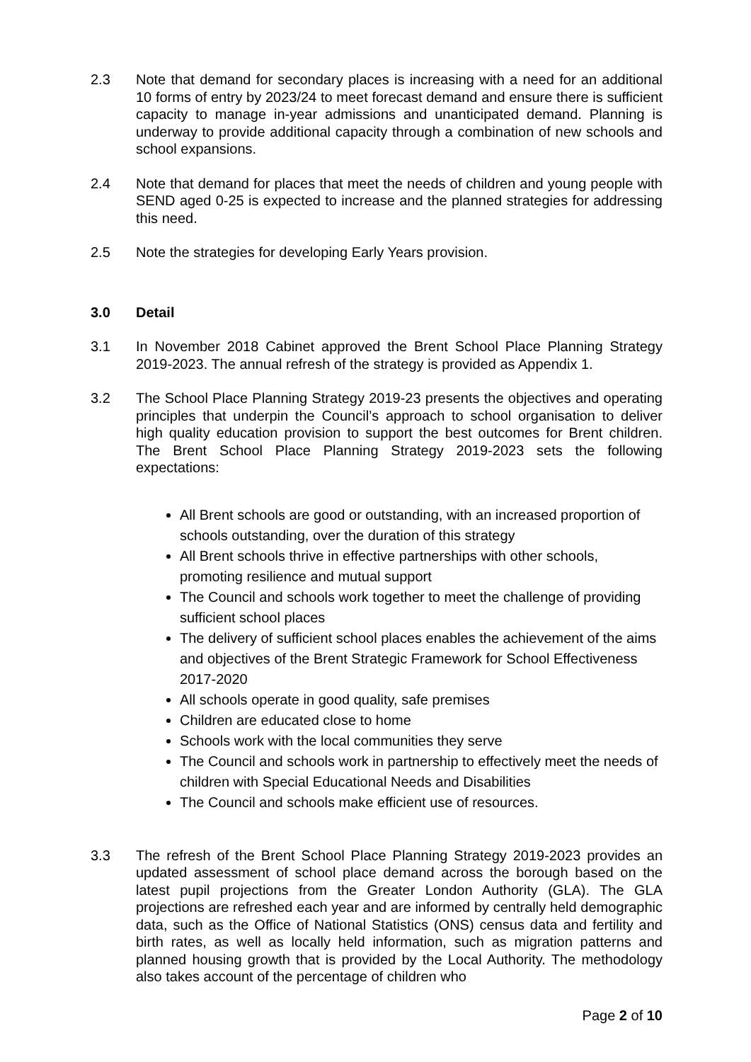2.3 Note that demand for secondary places is increasing with a need for an additional 10 forms of entry by 2023/24 to meet forecast demand and ensure there is sufficient capacity to manage in-year admissions and unanticipated demand. Planning is underway to provide additional capacity through a combination of new schools and school expansions.
2.4 Note that demand for places that meet the needs of children and young people with SEND aged 0-25 is expected to increase and the planned strategies for addressing this need.
2.5 Note the strategies for developing Early Years provision.
3.0 Detail
3.1 In November 2018 Cabinet approved the Brent School Place Planning Strategy 2019-2023. The annual refresh of the strategy is provided as Appendix 1.
3.2 The School Place Planning Strategy 2019-23 presents the objectives and operating principles that underpin the Council’s approach to school organisation to deliver high quality education provision to support the best outcomes for Brent children. The Brent School Place Planning Strategy 2019-2023 sets the following expectations:
All Brent schools are good or outstanding, with an increased proportion of schools outstanding, over the duration of this strategy
All Brent schools thrive in effective partnerships with other schools, promoting resilience and mutual support
The Council and schools work together to meet the challenge of providing sufficient school places
The delivery of sufficient school places enables the achievement of the aims and objectives of the Brent Strategic Framework for School Effectiveness 2017-2020
All schools operate in good quality, safe premises
Children are educated close to home
Schools work with the local communities they serve
The Council and schools work in partnership to effectively meet the needs of children with Special Educational Needs and Disabilities
The Council and schools make efficient use of resources.
3.3 The refresh of the Brent School Place Planning Strategy 2019-2023 provides an updated assessment of school place demand across the borough based on the latest pupil projections from the Greater London Authority (GLA). The GLA projections are refreshed each year and are informed by centrally held demographic data, such as the Office of National Statistics (ONS) census data and fertility and birth rates, as well as locally held information, such as migration patterns and planned housing growth that is provided by the Local Authority. The methodology also takes account of the percentage of children who
Page 2 of 10